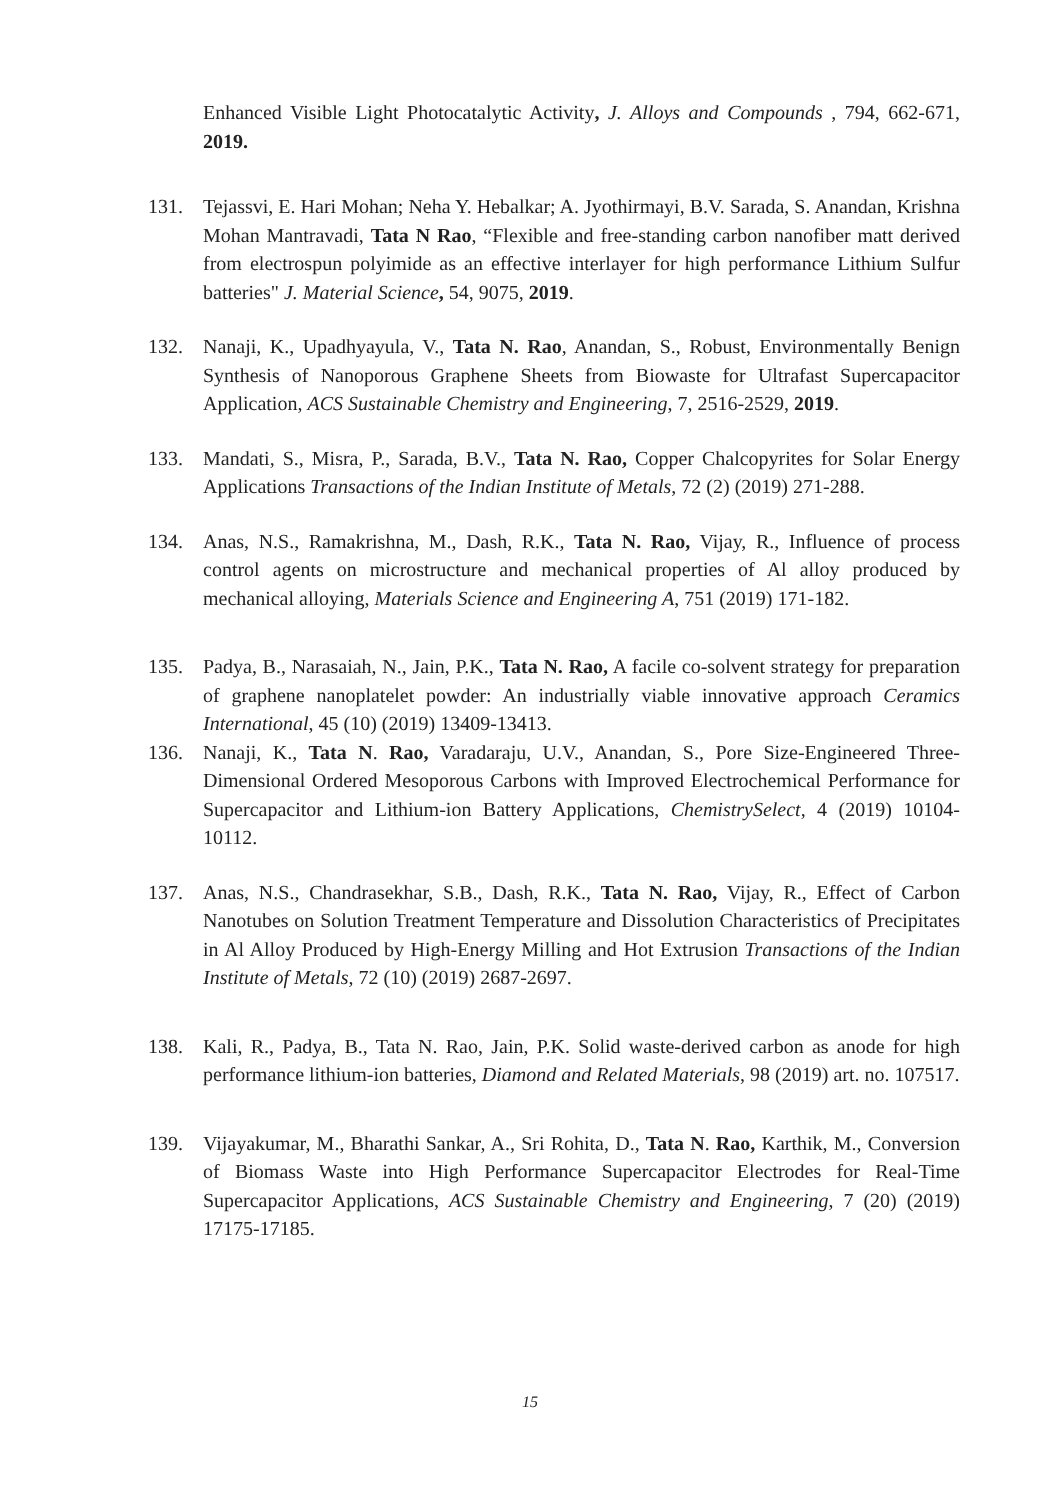Enhanced Visible Light Photocatalytic Activity, J. Alloys and Compounds , 794, 662-671, 2019.
131. Tejassvi, E. Hari Mohan; Neha Y. Hebalkar; A. Jyothirmayi, B.V. Sarada, S. Anandan, Krishna Mohan Mantravadi, Tata N Rao, “Flexible and free-standing carbon nanofiber matt derived from electrospun polyimide as an effective interlayer for high performance Lithium Sulfur batteries" J. Material Science, 54, 9075, 2019.
132. Nanaji, K., Upadhyayula, V., Tata N. Rao, Anandan, S., Robust, Environmentally Benign Synthesis of Nanoporous Graphene Sheets from Biowaste for Ultrafast Supercapacitor Application, ACS Sustainable Chemistry and Engineering, 7, 2516-2529, 2019.
133. Mandati, S., Misra, P., Sarada, B.V., Tata N. Rao, Copper Chalcopyrites for Solar Energy Applications Transactions of the Indian Institute of Metals, 72 (2) (2019) 271-288.
134. Anas, N.S., Ramakrishna, M., Dash, R.K., Tata N. Rao, Vijay, R., Influence of process control agents on microstructure and mechanical properties of Al alloy produced by mechanical alloying, Materials Science and Engineering A, 751 (2019) 171-182.
135. Padya, B., Narasaiah, N., Jain, P.K., Tata N. Rao, A facile co-solvent strategy for preparation of graphene nanoplatelet powder: An industrially viable innovative approach Ceramics International, 45 (10) (2019) 13409-13413.
136. Nanaji, K., Tata N. Rao, Varadaraju, U.V., Anandan, S., Pore Size-Engineered Three-Dimensional Ordered Mesoporous Carbons with Improved Electrochemical Performance for Supercapacitor and Lithium-ion Battery Applications, ChemistrySelect, 4 (2019) 10104-10112.
137. Anas, N.S., Chandrasekhar, S.B., Dash, R.K., Tata N. Rao, Vijay, R., Effect of Carbon Nanotubes on Solution Treatment Temperature and Dissolution Characteristics of Precipitates in Al Alloy Produced by High-Energy Milling and Hot Extrusion Transactions of the Indian Institute of Metals, 72 (10) (2019) 2687-2697.
138. Kali, R., Padya, B., Tata N. Rao, Jain, P.K. Solid waste-derived carbon as anode for high performance lithium-ion batteries, Diamond and Related Materials, 98 (2019) art. no. 107517.
139. Vijayakumar, M., Bharathi Sankar, A., Sri Rohita, D., Tata N. Rao, Karthik, M., Conversion of Biomass Waste into High Performance Supercapacitor Electrodes for Real-Time Supercapacitor Applications, ACS Sustainable Chemistry and Engineering, 7 (20) (2019) 17175-17185.
15